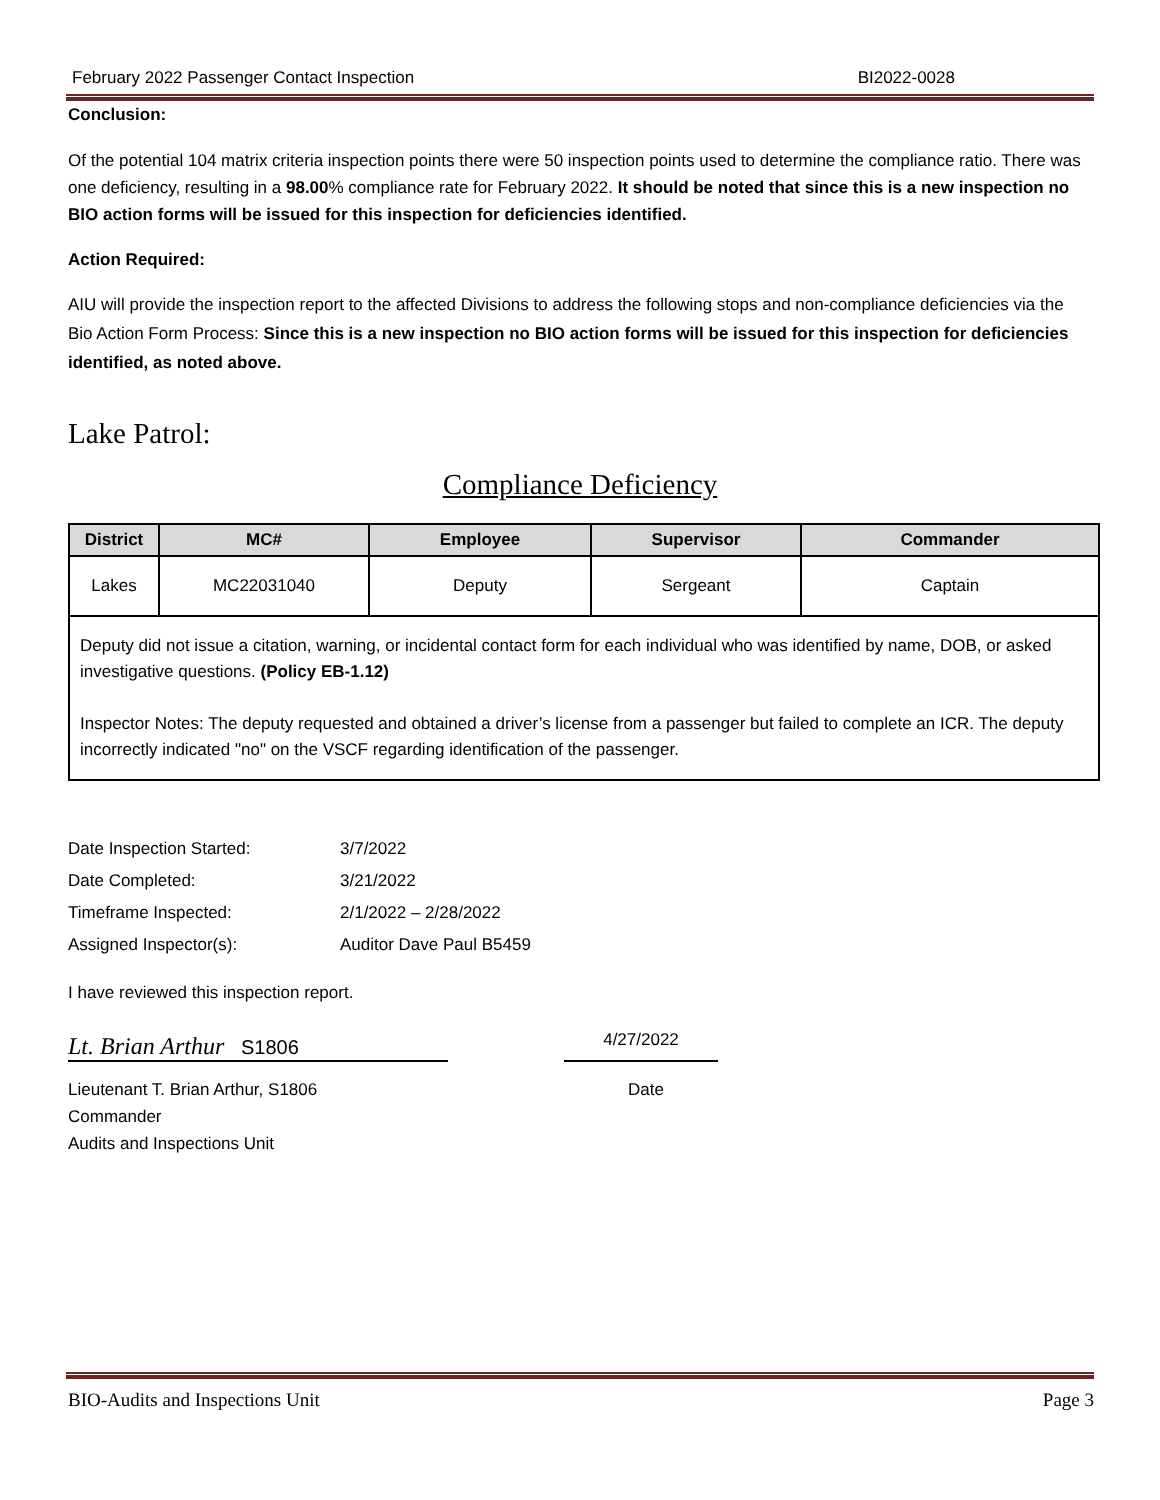February 2022 Passenger Contact Inspection BI2022-0028
Conclusion:
Of the potential 104 matrix criteria inspection points there were 50 inspection points used to determine the compliance ratio. There was one deficiency, resulting in a 98.00% compliance rate for February 2022. It should be noted that since this is a new inspection no BIO action forms will be issued for this inspection for deficiencies identified.
Action Required:
AIU will provide the inspection report to the affected Divisions to address the following stops and non-compliance deficiencies via the Bio Action Form Process: Since this is a new inspection no BIO action forms will be issued for this inspection for deficiencies identified, as noted above.
Lake Patrol:
Compliance Deficiency
| District | MC# | Employee | Supervisor | Commander |
| --- | --- | --- | --- | --- |
| Lakes | MC22031040 | Deputy | Sergeant | Captain |
| Deputy did not issue a citation, warning, or incidental contact form for each individual who was identified by name, DOB, or asked investigative questions. (Policy EB-1.12) Inspector Notes: The deputy requested and obtained a driver’s license from a passenger but failed to complete an ICR. The deputy incorrectly indicated "no" on the VSCF regarding identification of the passenger. | | | | |
| Date Inspection Started: | 3/7/2022 |
| Date Completed: | 3/21/2022 |
| Timeframe Inspected: | 2/1/2022 – 2/28/2022 |
| Assigned Inspector(s): | Auditor Dave Paul B5459 |
I have reviewed this inspection report.
Lt. Brian Arthur S1806
4/27/2022
Lieutenant T. Brian Arthur, S1806
Commander
Audits and Inspections Unit
Date
BIO-Audits and Inspections Unit Page 3